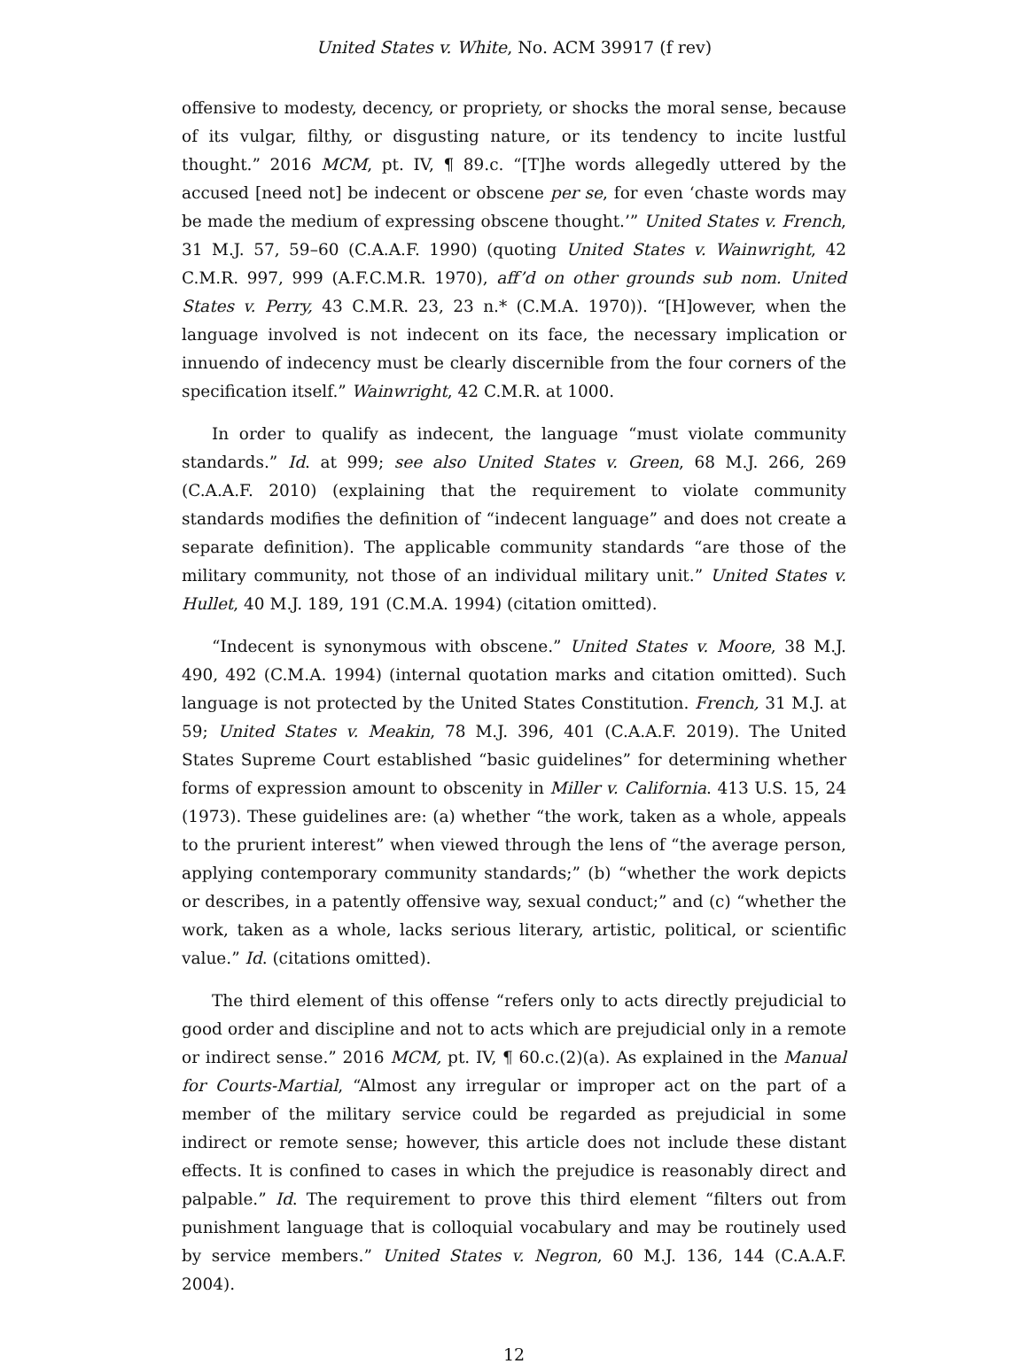United States v. White, No. ACM 39917 (f rev)
offensive to modesty, decency, or propriety, or shocks the moral sense, because of its vulgar, filthy, or disgusting nature, or its tendency to incite lustful thought.” 2016 MCM, pt. IV, ¶ 89.c. “[T]he words allegedly uttered by the accused [need not] be indecent or obscene per se, for even ‘chaste words may be made the medium of expressing obscene thought.’” United States v. French, 31 M.J. 57, 59–60 (C.A.A.F. 1990) (quoting United States v. Wainwright, 42 C.M.R. 997, 999 (A.F.C.M.R. 1970), aff’d on other grounds sub nom. United States v. Perry, 43 C.M.R. 23, 23 n.* (C.M.A. 1970)). “[H]owever, when the language involved is not indecent on its face, the necessary implication or innuendo of indecency must be clearly discernible from the four corners of the specification itself.” Wainwright, 42 C.M.R. at 1000.
In order to qualify as indecent, the language “must violate community standards.” Id. at 999; see also United States v. Green, 68 M.J. 266, 269 (C.A.A.F. 2010) (explaining that the requirement to violate community standards modifies the definition of “indecent language” and does not create a separate definition). The applicable community standards “are those of the military community, not those of an individual military unit.” United States v. Hullet, 40 M.J. 189, 191 (C.M.A. 1994) (citation omitted).
“Indecent is synonymous with obscene.” United States v. Moore, 38 M.J. 490, 492 (C.M.A. 1994) (internal quotation marks and citation omitted). Such language is not protected by the United States Constitution. French, 31 M.J. at 59; United States v. Meakin, 78 M.J. 396, 401 (C.A.A.F. 2019). The United States Supreme Court established “basic guidelines” for determining whether forms of expression amount to obscenity in Miller v. California. 413 U.S. 15, 24 (1973). These guidelines are: (a) whether “the work, taken as a whole, appeals to the prurient interest” when viewed through the lens of “the average person, applying contemporary community standards;” (b) “whether the work depicts or describes, in a patently offensive way, sexual conduct;” and (c) “whether the work, taken as a whole, lacks serious literary, artistic, political, or scientific value.” Id. (citations omitted).
The third element of this offense “refers only to acts directly prejudicial to good order and discipline and not to acts which are prejudicial only in a remote or indirect sense.” 2016 MCM, pt. IV, ¶ 60.c.(2)(a). As explained in the Manual for Courts-Martial, “Almost any irregular or improper act on the part of a member of the military service could be regarded as prejudicial in some indirect or remote sense; however, this article does not include these distant effects. It is confined to cases in which the prejudice is reasonably direct and palpable.” Id. The requirement to prove this third element “filters out from punishment language that is colloquial vocabulary and may be routinely used by service members.” United States v. Negron, 60 M.J. 136, 144 (C.A.A.F. 2004).
12